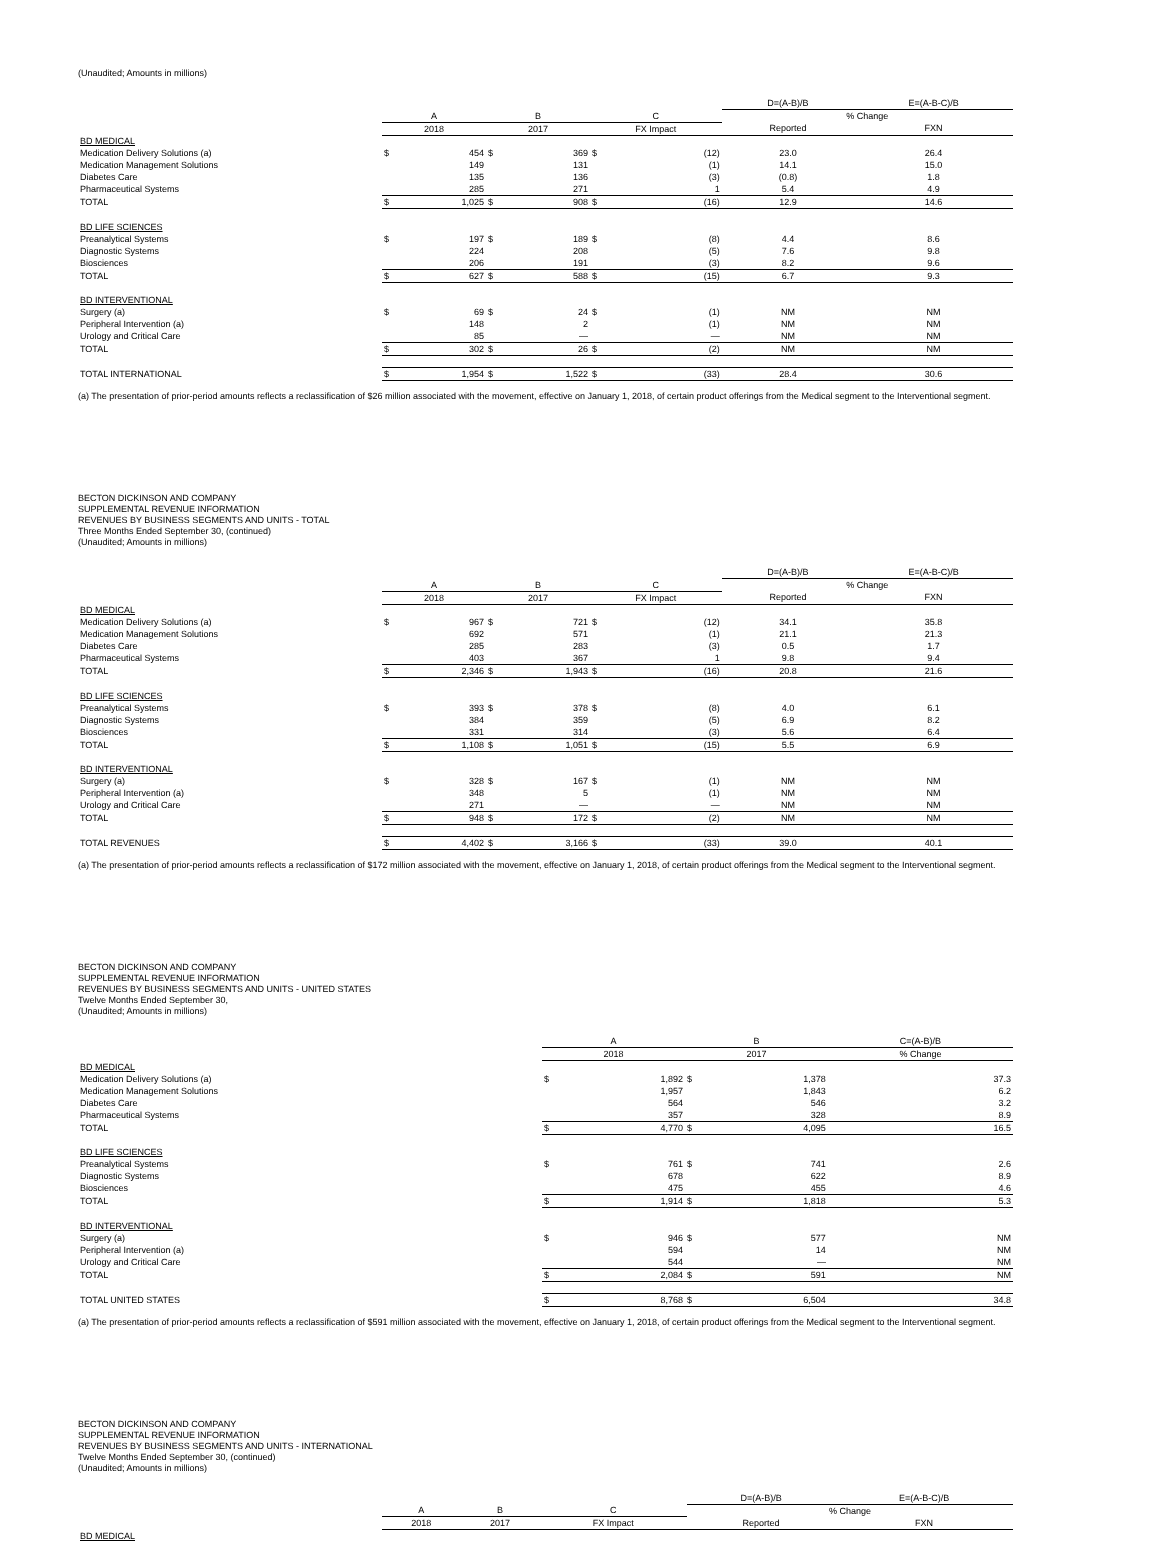(Unaudited; Amounts in millions)
| | | | | | | | D=(A-B)/B | E=(A-B-C)/B |
| --- | --- | --- | --- | --- | --- | --- | --- | --- |
| | A | | B | | C | | % Change | |
| | 2018 | | 2017 | | FX Impact | | Reported | FXN |
| BD MEDICAL | | | | | | | | |
| Medication Delivery Solutions (a) | $ | 454 | $ | 369 | $ | (12) | 23.0 | 26.4 |
| Medication Management Solutions | | 149 | | 131 | | (1) | 14.1 | 15.0 |
| Diabetes Care | | 135 | | 136 | | (3) | (0.8) | 1.8 |
| Pharmaceutical Systems | | 285 | | 271 | | 1 | 5.4 | 4.9 |
| TOTAL | $ | 1,025 | $ | 908 | $ | (16) | 12.9 | 14.6 |
| BD LIFE SCIENCES | | | | | | | | |
| Preanalytical Systems | $ | 197 | $ | 189 | $ | (8) | 4.4 | 8.6 |
| Diagnostic Systems | | 224 | | 208 | | (5) | 7.6 | 9.8 |
| Biosciences | | 206 | | 191 | | (3) | 8.2 | 9.6 |
| TOTAL | $ | 627 | $ | 588 | $ | (15) | 6.7 | 9.3 |
| BD INTERVENTIONAL | | | | | | | | |
| Surgery (a) | $ | 69 | $ | 24 | $ | (1) | NM | NM |
| Peripheral Intervention (a) | | 148 | | 2 | | (1) | NM | NM |
| Urology and Critical Care | | 85 | | — | | — | NM | NM |
| TOTAL | $ | 302 | $ | 26 | $ | (2) | NM | NM |
| TOTAL INTERNATIONAL | $ | 1,954 | $ | 1,522 | $ | (33) | 28.4 | 30.6 |
(a) The presentation of prior-period amounts reflects a reclassification of $26 million associated with the movement, effective on January 1, 2018, of certain product offerings from the Medical segment to the Interventional segment.
BECTON DICKINSON AND COMPANY
SUPPLEMENTAL REVENUE INFORMATION
REVENUES BY BUSINESS SEGMENTS AND UNITS - TOTAL
Three Months Ended September 30, (continued)
(Unaudited; Amounts in millions)
| | | | | | | | D=(A-B)/B | E=(A-B-C)/B |
| --- | --- | --- | --- | --- | --- | --- | --- | --- |
| | A | | B | | C | | % Change | |
| | 2018 | | 2017 | | FX Impact | | Reported | FXN |
| BD MEDICAL | | | | | | | | |
| Medication Delivery Solutions (a) | $ | 967 | $ | 721 | $ | (12) | 34.1 | 35.8 |
| Medication Management Solutions | | 692 | | 571 | | (1) | 21.1 | 21.3 |
| Diabetes Care | | 285 | | 283 | | (3) | 0.5 | 1.7 |
| Pharmaceutical Systems | | 403 | | 367 | | 1 | 9.8 | 9.4 |
| TOTAL | $ | 2,346 | $ | 1,943 | $ | (16) | 20.8 | 21.6 |
| BD LIFE SCIENCES | | | | | | | | |
| Preanalytical Systems | $ | 393 | $ | 378 | $ | (8) | 4.0 | 6.1 |
| Diagnostic Systems | | 384 | | 359 | | (5) | 6.9 | 8.2 |
| Biosciences | | 331 | | 314 | | (3) | 5.6 | 6.4 |
| TOTAL | $ | 1,108 | $ | 1,051 | $ | (15) | 5.5 | 6.9 |
| BD INTERVENTIONAL | | | | | | | | |
| Surgery (a) | $ | 328 | $ | 167 | $ | (1) | NM | NM |
| Peripheral Intervention (a) | | 348 | | 5 | | (1) | NM | NM |
| Urology and Critical Care | | 271 | | — | | — | NM | NM |
| TOTAL | $ | 948 | $ | 172 | $ | (2) | NM | NM |
| TOTAL REVENUES | $ | 4,402 | $ | 3,166 | $ | (33) | 39.0 | 40.1 |
(a) The presentation of prior-period amounts reflects a reclassification of $172 million associated with the movement, effective on January 1, 2018, of certain product offerings from the Medical segment to the Interventional segment.
BECTON DICKINSON AND COMPANY
SUPPLEMENTAL REVENUE INFORMATION
REVENUES BY BUSINESS SEGMENTS AND UNITS - UNITED STATES
Twelve Months Ended September 30,
(Unaudited; Amounts in millions)
| | A | | B | | C=(A-B)/B |
| --- | --- | --- | --- | --- | --- |
| | 2018 | | 2017 | | % Change |
| BD MEDICAL | | | | | |
| Medication Delivery Solutions (a) | $ | 1,892 | $ | 1,378 | 37.3 |
| Medication Management Solutions | | 1,957 | | 1,843 | 6.2 |
| Diabetes Care | | 564 | | 546 | 3.2 |
| Pharmaceutical Systems | | 357 | | 328 | 8.9 |
| TOTAL | $ | 4,770 | $ | 4,095 | 16.5 |
| BD LIFE SCIENCES | | | | | |
| Preanalytical Systems | $ | 761 | $ | 741 | 2.6 |
| Diagnostic Systems | | 678 | | 622 | 8.9 |
| Biosciences | | 475 | | 455 | 4.6 |
| TOTAL | $ | 1,914 | $ | 1,818 | 5.3 |
| BD INTERVENTIONAL | | | | | |
| Surgery (a) | $ | 946 | $ | 577 | NM |
| Peripheral Intervention (a) | | 594 | | 14 | NM |
| Urology and Critical Care | | 544 | | — | NM |
| TOTAL | $ | 2,084 | $ | 591 | NM |
| TOTAL UNITED STATES | $ | 8,768 | $ | 6,504 | 34.8 |
(a) The presentation of prior-period amounts reflects a reclassification of $591 million associated with the movement, effective on January 1, 2018, of certain product offerings from the Medical segment to the Interventional segment.
BECTON DICKINSON AND COMPANY
SUPPLEMENTAL REVENUE INFORMATION
REVENUES BY BUSINESS SEGMENTS AND UNITS - INTERNATIONAL
Twelve Months Ended September 30, (continued)
(Unaudited; Amounts in millions)
| | | | | D=(A-B)/B | E=(A-B-C)/B |
| --- | --- | --- | --- | --- | --- |
| | A | B | C | % Change | |
| | 2018 | 2017 | FX Impact | Reported | FXN |
| BD MEDICAL | | | | | |